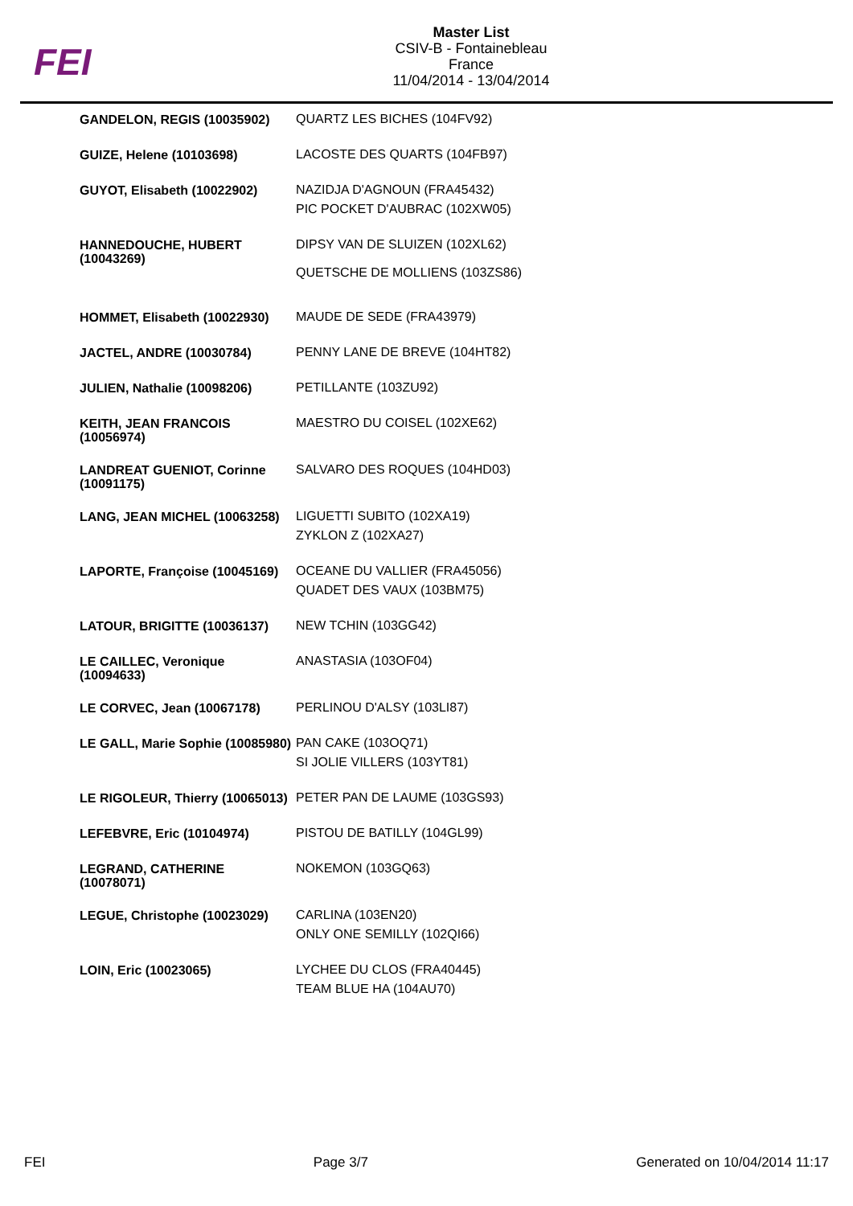FEI
Master List
CSIV-B - Fontainebleau
France
11/04/2014 - 13/04/2014
| GANDELON, REGIS (10035902) | QUARTZ LES BICHES (104FV92) |
| GUIZE, Helene (10103698) | LACOSTE DES QUARTS (104FB97) |
| GUYOT, Elisabeth (10022902) | NAZIDJA D'AGNOUN (FRA45432) PIC POCKET D'AUBRAC (102XW05) |
| HANNEDOUCHE, HUBERT (10043269) | DIPSY VAN DE SLUIZEN (102XL62) QUETSCHE DE MOLLIENS (103ZS86) |
| HOMMET, Elisabeth (10022930) | MAUDE DE SEDE (FRA43979) |
| JACTEL, ANDRE (10030784) | PENNY LANE DE BREVE (104HT82) |
| JULIEN, Nathalie (10098206) | PETILLANTE (103ZU92) |
| KEITH, JEAN FRANCOIS (10056974) | MAESTRO DU COISEL (102XE62) |
| LANDREAT GUENIOT, Corinne (10091175) | SALVARO DES ROQUES (104HD03) |
| LANG, JEAN MICHEL (10063258) | LIGUETTI SUBITO (102XA19) ZYKLON Z (102XA27) |
| LAPORTE, Françoise (10045169) | OCEANE DU VALLIER (FRA45056) QUADET DES VAUX (103BM75) |
| LATOUR, BRIGITTE (10036137) | NEW TCHIN (103GG42) |
| LE CAILLEC, Veronique (10094633) | ANASTASIA (103OF04) |
| LE CORVEC, Jean (10067178) | PERLINOU D'ALSY (103LI87) |
| LE GALL, Marie Sophie (10085980) | PAN CAKE (103OQ71) SI JOLIE VILLERS (103YT81) |
| LE RIGOLEUR, Thierry (10065013) | PETER PAN DE LAUME (103GS93) |
| LEFEBVRE, Eric (10104974) | PISTOU DE BATILLY (104GL99) |
| LEGRAND, CATHERINE (10078071) | NOKEMON (103GQ63) |
| LEGUE, Christophe (10023029) | CARLINA (103EN20) ONLY ONE SEMILLY (102QI66) |
| LOIN, Eric (10023065) | LYCHEE DU CLOS (FRA40445) TEAM BLUE HA (104AU70) |
FEI Page 3/7 Generated on 10/04/2014 11:17